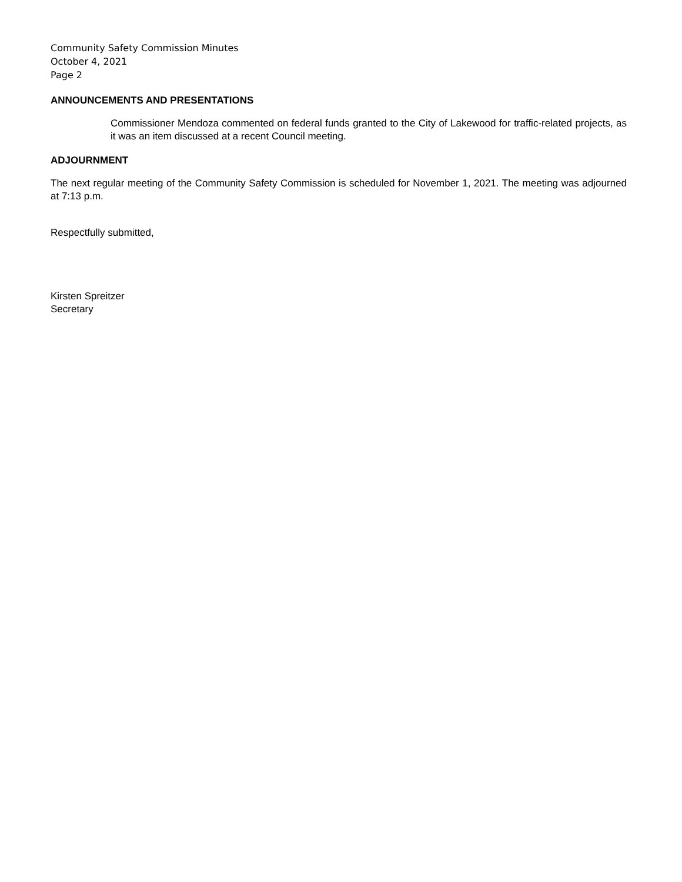Community Safety Commission Minutes
October 4, 2021
Page 2
ANNOUNCEMENTS AND PRESENTATIONS
Commissioner Mendoza commented on federal funds granted to the City of Lakewood for traffic-related projects, as it was an item discussed at a recent Council meeting.
ADJOURNMENT
The next regular meeting of the Community Safety Commission is scheduled for November 1, 2021. The meeting was adjourned at 7:13 p.m.
Respectfully submitted,
Kirsten Spreitzer
Secretary